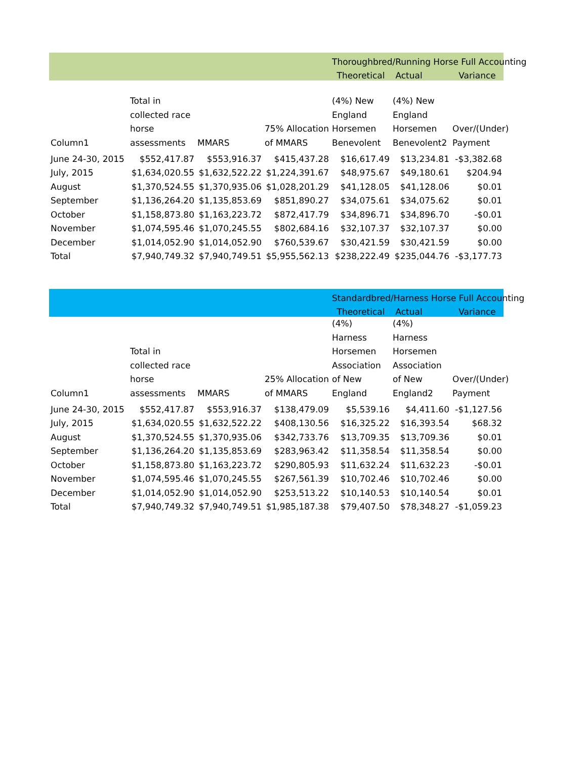| | | | | Thoroughbred/Running Horse Full Accounting | | |
| | | | | Theoretical | Actual | Variance |
| Column1 | Total in collected race horse assessments | MMARS | 75% Allocation of MMARS | (4%) New England Horsemen Benevolent | (4%) New England Horsemen Benevolent2 | Over/(Under) Payment |
| June 24-30, 2015 | $552,417.87 | $553,916.37 | $415,437.28 | $16,617.49 | $13,234.81 | -$3,382.68 |
| July, 2015 | $1,634,020.55 | $1,632,522.22 | $1,224,391.67 | $48,975.67 | $49,180.61 | $204.94 |
| August | $1,370,524.55 | $1,370,935.06 | $1,028,201.29 | $41,128.05 | $41,128.06 | $0.01 |
| September | $1,136,264.20 | $1,135,853.69 | $851,890.27 | $34,075.61 | $34,075.62 | $0.01 |
| October | $1,158,873.80 | $1,163,223.72 | $872,417.79 | $34,896.71 | $34,896.70 | -$0.01 |
| November | $1,074,595.46 | $1,070,245.55 | $802,684.16 | $32,107.37 | $32,107.37 | $0.00 |
| December | $1,014,052.90 | $1,014,052.90 | $760,539.67 | $30,421.59 | $30,421.59 | $0.00 |
| Total | $7,940,749.32 | $7,940,749.51 | $5,955,562.13 | $238,222.49 | $235,044.76 | -$3,177.73 |
| | | | | Standardbred/Harness Horse Full Accounting | | |
| | | | | Theoretical | Actual | Variance |
| Column1 | Total in collected race horse assessments | MMARS | 25% Allocation of MMARS | (4%) Harness Horsemen Association of New England | (4%) Harness Horsemen Association of New England2 | Over/(Under) Payment |
| June 24-30, 2015 | $552,417.87 | $553,916.37 | $138,479.09 | $5,539.16 | $4,411.60 | -$1,127.56 |
| July, 2015 | $1,634,020.55 | $1,632,522.22 | $408,130.56 | $16,325.22 | $16,393.54 | $68.32 |
| August | $1,370,524.55 | $1,370,935.06 | $342,733.76 | $13,709.35 | $13,709.36 | $0.01 |
| September | $1,136,264.20 | $1,135,853.69 | $283,963.42 | $11,358.54 | $11,358.54 | $0.00 |
| October | $1,158,873.80 | $1,163,223.72 | $290,805.93 | $11,632.24 | $11,632.23 | -$0.01 |
| November | $1,074,595.46 | $1,070,245.55 | $267,561.39 | $10,702.46 | $10,702.46 | $0.00 |
| December | $1,014,052.90 | $1,014,052.90 | $253,513.22 | $10,140.53 | $10,140.54 | $0.01 |
| Total | $7,940,749.32 | $7,940,749.51 | $1,985,187.38 | $79,407.50 | $78,348.27 | -$1,059.23 |